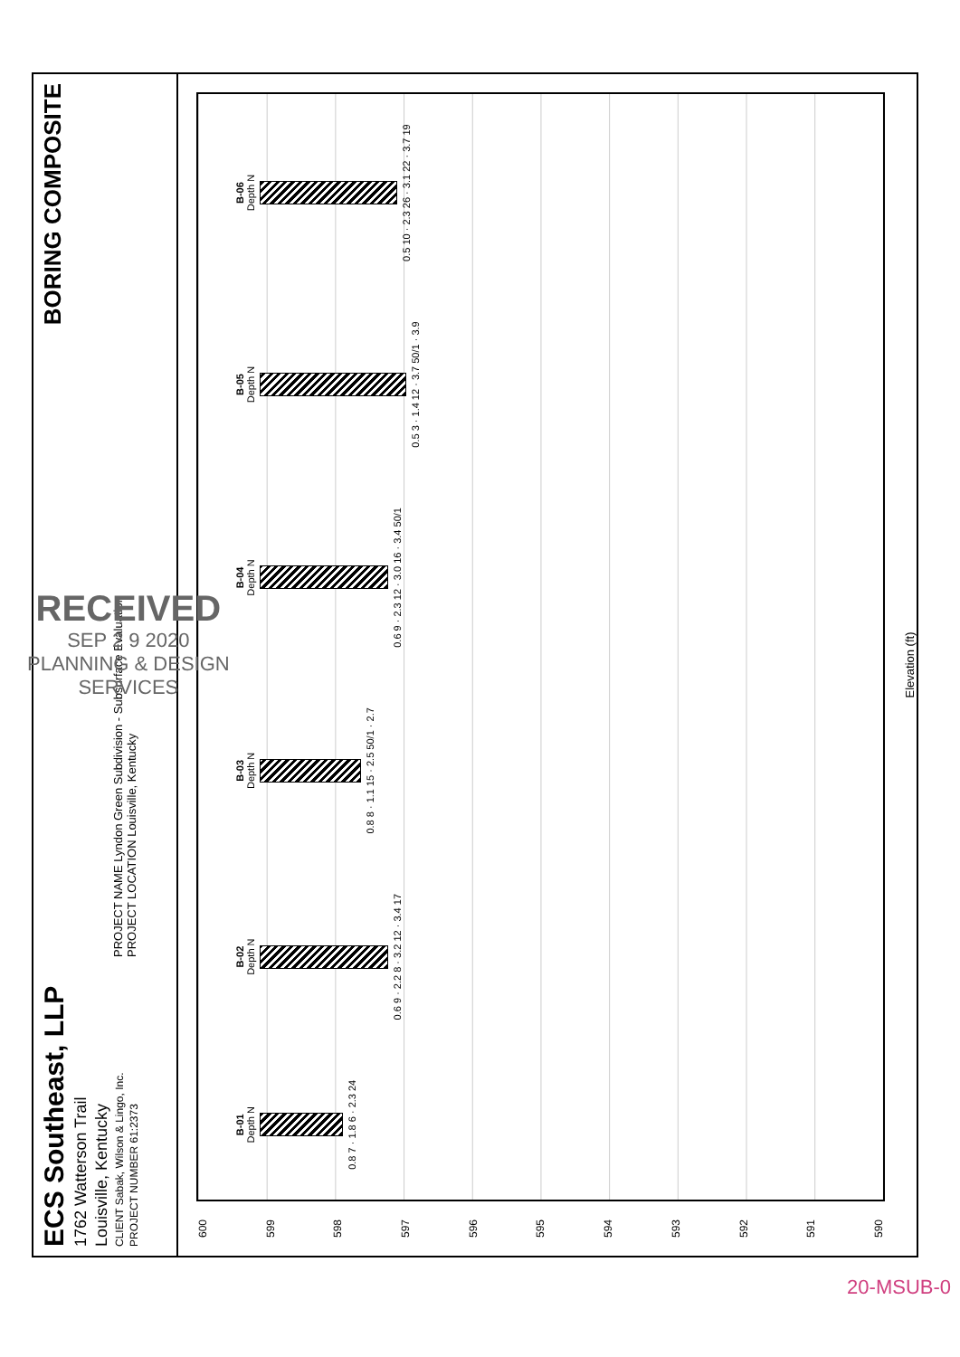ECS Southeast, LLP
1762 Watterson Trail
Louisville, Kentucky
CLIENT Sabak, Wilson & Lingo, Inc.
PROJECT NUMBER 61:2373
PROJECT NAME Lyndon Green Subdivision - Subsurface Evaluation
PROJECT LOCATION Louisville, Kentucky
BORING COMPOSITE
600
599
598
597
596
595
594
593
592
591
590
B-01
Depth N
0.8 7 · 1.8 6 · 2.3 24
B-02
Depth N
0.6 9 · 2.2 8 · 3.2 12 · 3.4 17
B-03
Depth N
0.8 8 · 1.1 15 · 2.5 50/1 · 2.7
B-04
Depth N
0.6 9 · 2.3 12 · 3.0 16 · 3.4 50/1
B-05
Depth N
0.5 3 · 1.4 12 · 3.7 50/1 · 3.9
B-06
Depth N
0.5 10 · 2.3 26 · 3.1 22 · 3.7 19
Elevation (ft)
RECEIVED
SEP 2 9 2020
PLANNING & DESIGN
SERVICES
20-MSUB-0